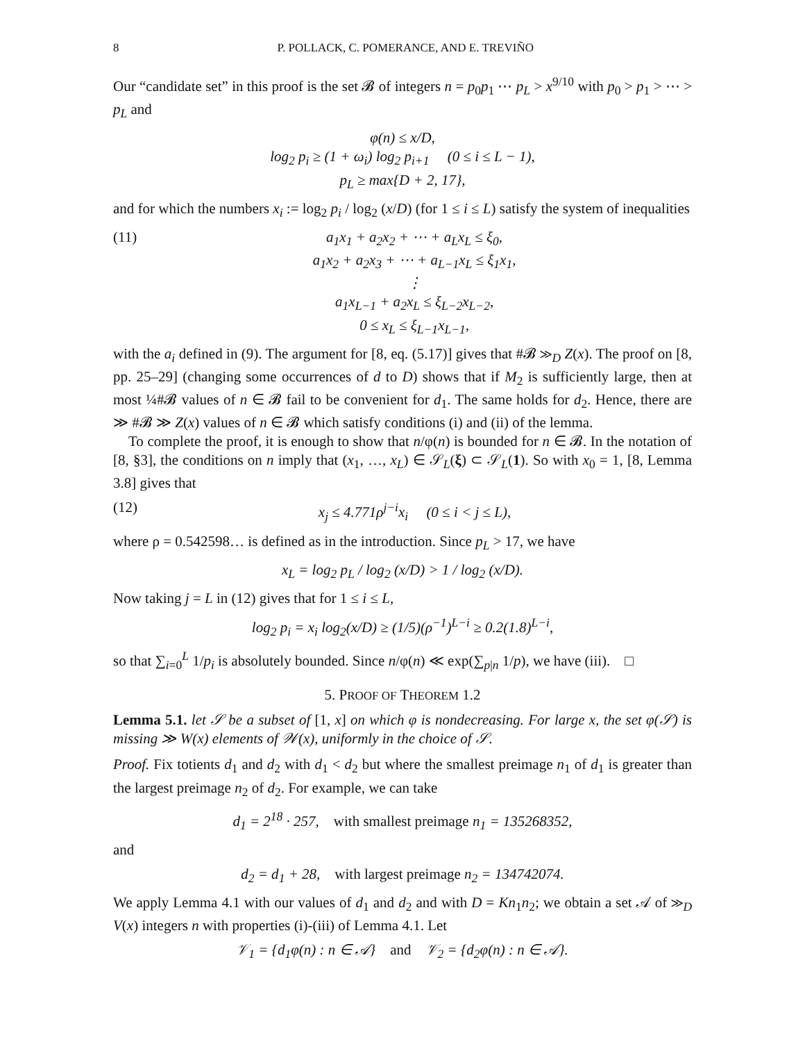8 P. POLLACK, C. POMERANCE, AND E. TREVIÑO
Our “candidate set” in this proof is the set 𝓑 of integers n = p<sub>0</sub>p<sub>1</sub> ⋯ p<sub>L</sub> > x<sup>9/10</sup> with p<sub>0</sub> > p<sub>1</sub> > ⋯ > p<sub>L</sub> and
φ(n) ≤ x/D,
log<sub>2</sub> p<sub>i</sub> ≥ (1 + ω<sub>i</sub>) log<sub>2</sub> p<sub>i+1</sub> (0 ≤ i ≤ L − 1),
p<sub>L</sub> ≥ max{D + 2, 17},
and for which the numbers x<sub>i</sub> := log<sub>2</sub> p<sub>i</sub> / log<sub>2</sub> (x/D) (for 1 ≤ i ≤ L) satisfy the system of inequalities
(11) a<sub>1</sub>x<sub>1</sub> + a<sub>2</sub>x<sub>2</sub> + ⋯ + a<sub>L</sub>x<sub>L</sub> ≤ ξ<sub>0</sub>,
a<sub>1</sub>x<sub>2</sub> + a<sub>2</sub>x<sub>3</sub> + ⋯ + a<sub>L−1</sub>x<sub>L</sub> ≤ ξ<sub>1</sub>x<sub>1</sub>,
⋮
a<sub>1</sub>x<sub>L−1</sub> + a<sub>2</sub>x<sub>L</sub> ≤ ξ<sub>L−2</sub>x<sub>L−2</sub>,
0 ≤ x<sub>L</sub> ≤ ξ<sub>L−1</sub>x<sub>L−1</sub>,
with the a<sub>i</sub> defined in (9). The argument for [8, eq. (5.17)] gives that #𝓑 ≫<sub>D</sub> Z(x). The proof on [8, pp. 25–29] (changing some occurrences of d to D) shows that if M<sub>2</sub> is sufficiently large, then at most ¼#𝓑 values of n ∈ 𝓑 fail to be convenient for d<sub>1</sub>. The same holds for d<sub>2</sub>. Hence, there are ≫ #𝓑 ≫ Z(x) values of n ∈ 𝓑 which satisfy conditions (i) and (ii) of the lemma.
To complete the proof, it is enough to show that n/φ(n) is bounded for n ∈ 𝓑. In the notation of [8, §3], the conditions on n imply that (x<sub>1</sub>, …, x<sub>L</sub>) ∈ 𝒮<sub>L</sub>(ξ) ⊂ 𝒮<sub>L</sub>(1). So with x<sub>0</sub> = 1, [8, Lemma 3.8] gives that
(12) x<sub>j</sub> ≤ 4.771ρ<sup>j−i</sup>x<sub>i</sub> (0 ≤ i < j ≤ L),
where ρ = 0.542598… is defined as in the introduction. Since p<sub>L</sub> > 17, we have
x<sub>L</sub> = log<sub>2</sub> p<sub>L</sub> / log<sub>2</sub> (x/D) > 1 / log<sub>2</sub> (x/D).
Now taking j = L in (12) gives that for 1 ≤ i ≤ L,
log<sub>2</sub> p<sub>i</sub> = x<sub>i</sub> log<sub>2</sub>(x/D) ≥ (1/5)(ρ<sup>−1</sup>)<sup>L−i</sup> ≥ 0.2(1.8)<sup>L−i</sup>,
so that ∑<sub>i=0</sub><sup>L</sup> 1/p<sub>i</sub> is absolutely bounded. Since n/φ(n) ≪ exp(∑<sub>p|n</sub> 1/p), we have (iii). □
5. PROOF OF THEOREM 1.2
Lemma 5.1. let 𝒮 be a subset of [1, x] on which φ is nondecreasing. For large x, the set φ(𝒮) is missing ≫ W(x) elements of 𝒲(x), uniformly in the choice of 𝒮.
Proof. Fix totients d<sub>1</sub> and d<sub>2</sub> with d<sub>1</sub> < d<sub>2</sub> but where the smallest preimage n<sub>1</sub> of d<sub>1</sub> is greater than the largest preimage n<sub>2</sub> of d<sub>2</sub>. For example, we can take
d<sub>1</sub> = 2<sup>18</sup> · 257, with smallest preimage n<sub>1</sub> = 135268352,
and
d<sub>2</sub> = d<sub>1</sub> + 28, with largest preimage n<sub>2</sub> = 134742074.
We apply Lemma 4.1 with our values of d<sub>1</sub> and d<sub>2</sub> and with D = Kn<sub>1</sub>n<sub>2</sub>; we obtain a set 𝒜 of ≫<sub>D</sub> V(x) integers n with properties (i)-(iii) of Lemma 4.1. Let
𝒱<sub>1</sub> = {d<sub>1</sub>φ(n) : n ∈ 𝒜} and 𝒱<sub>2</sub> = {d<sub>2</sub>φ(n) : n ∈ 𝒜}.